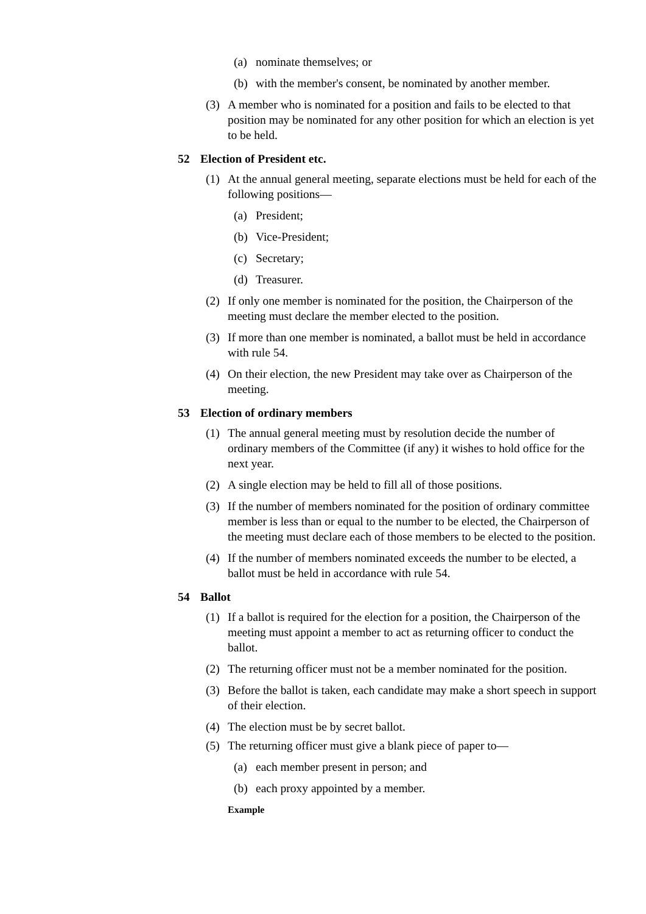(a) nominate themselves; or
(b) with the member's consent, be nominated by another member.
(3) A member who is nominated for a position and fails to be elected to that position may be nominated for any other position for which an election is yet to be held.
52 Election of President etc.
(1) At the annual general meeting, separate elections must be held for each of the following positions—
(a) President;
(b) Vice-President;
(c) Secretary;
(d) Treasurer.
(2) If only one member is nominated for the position, the Chairperson of the meeting must declare the member elected to the position.
(3) If more than one member is nominated, a ballot must be held in accordance with rule 54.
(4) On their election, the new President may take over as Chairperson of the meeting.
53 Election of ordinary members
(1) The annual general meeting must by resolution decide the number of ordinary members of the Committee (if any) it wishes to hold office for the next year.
(2) A single election may be held to fill all of those positions.
(3) If the number of members nominated for the position of ordinary committee member is less than or equal to the number to be elected, the Chairperson of the meeting must declare each of those members to be elected to the position.
(4) If the number of members nominated exceeds the number to be elected, a ballot must be held in accordance with rule 54.
54 Ballot
(1) If a ballot is required for the election for a position, the Chairperson of the meeting must appoint a member to act as returning officer to conduct the ballot.
(2) The returning officer must not be a member nominated for the position.
(3) Before the ballot is taken, each candidate may make a short speech in support of their election.
(4) The election must be by secret ballot.
(5) The returning officer must give a blank piece of paper to—
(a) each member present in person; and
(b) each proxy appointed by a member.
Example